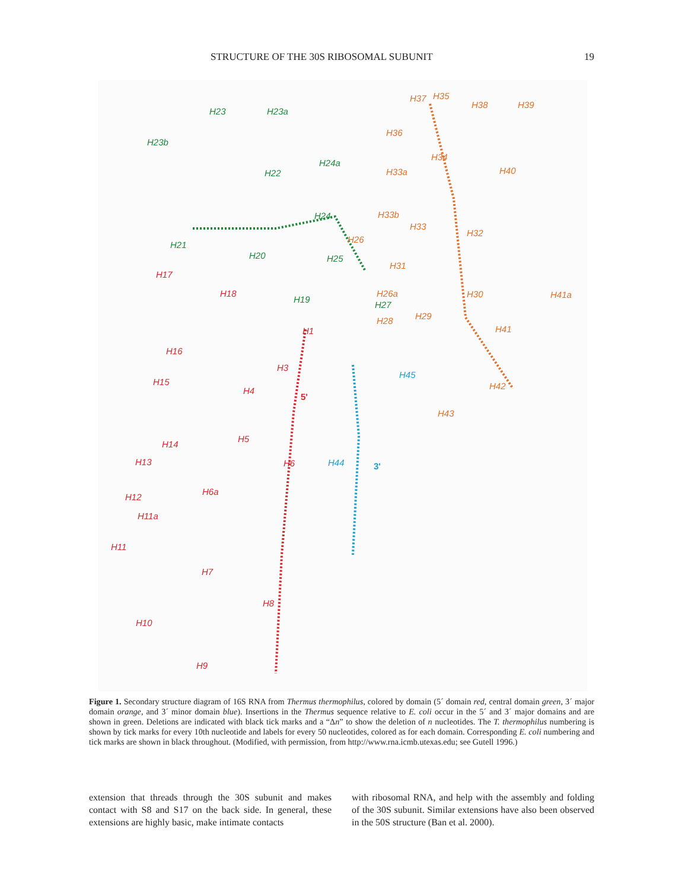STRUCTURE OF THE 30S RIBOSOMAL SUBUNIT 19
H37 H35
H38 H39
H23 H23a
H23b
H36
H34
H40
H24a
H33a H22
H24 H33b
H33
H32
H21
H26
H20 H25
H31
H17
H18
H19
H26a H30 H41a
H27
H29 H28
H1 H41
H16
H3
H45
H15
H4
5'
H42
H43
H5
H14
H6 H44 3' H13
H6a
H12
H11a
H11
H7
H8
H10
H9
Figure 1. Secondary structure diagram of 16S RNA from Thermus thermophilus, colored by domain (5´ domain red, central domain green, 3´ major domain orange, and 3´ minor domain blue). Insertions in the Thermus sequence relative to E. coli occur in the 5´ and 3´ major domains and are shown in green. Deletions are indicated with black tick marks and a “Δn” to show the deletion of n nucleotides. The T. thermophilus numbering is shown by tick marks for every 10th nucleotide and labels for every 50 nucleotides, colored as for each domain. Corresponding E. coli numbering and tick marks are shown in black throughout. (Modified, with permission, from http://www.rna.icmb.utexas.edu; see Gutell 1996.)
extension that threads through the 30S subunit and makes contact with S8 and S17 on the back side. In general, these extensions are highly basic, make intimate contacts
with ribosomal RNA, and help with the assembly and folding of the 30S subunit. Similar extensions have also been observed in the 50S structure (Ban et al. 2000).